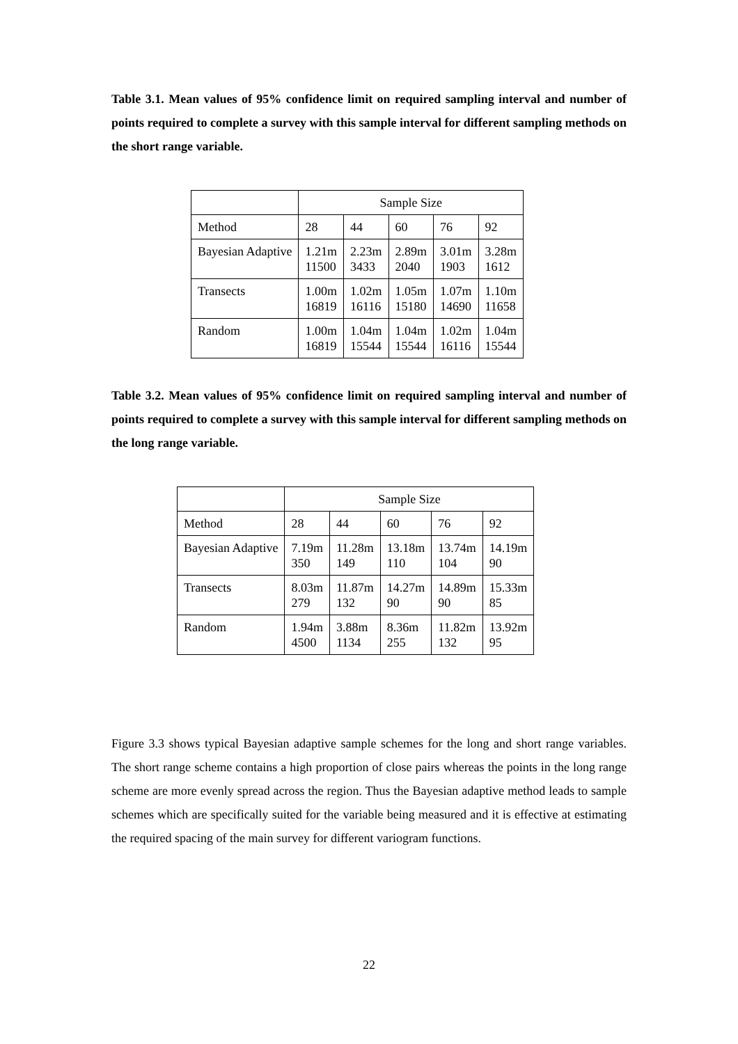Table 3.1. Mean values of 95% confidence limit on required sampling interval and number of points required to complete a survey with this sample interval for different sampling methods on the short range variable.
| | Sample Size | | | | |
| Method | 28 | 44 | 60 | 76 | 92 |
| Bayesian Adaptive | 1.21m 11500 | 2.23m 3433 | 2.89m 2040 | 3.01m 1903 | 3.28m 1612 |
| Transects | 1.00m 16819 | 1.02m 16116 | 1.05m 15180 | 1.07m 14690 | 1.10m 11658 |
| Random | 1.00m 16819 | 1.04m 15544 | 1.04m 15544 | 1.02m 16116 | 1.04m 15544 |
Table 3.2. Mean values of 95% confidence limit on required sampling interval and number of points required to complete a survey with this sample interval for different sampling methods on the long range variable.
| | Sample Size | | | | |
| Method | 28 | 44 | 60 | 76 | 92 |
| Bayesian Adaptive | 7.19m 350 | 11.28m 149 | 13.18m 110 | 13.74m 104 | 14.19m 90 |
| Transects | 8.03m 279 | 11.87m 132 | 14.27m 90 | 14.89m 90 | 15.33m 85 |
| Random | 1.94m 4500 | 3.88m 1134 | 8.36m 255 | 11.82m 132 | 13.92m 95 |
Figure 3.3 shows typical Bayesian adaptive sample schemes for the long and short range variables. The short range scheme contains a high proportion of close pairs whereas the points in the long range scheme are more evenly spread across the region. Thus the Bayesian adaptive method leads to sample schemes which are specifically suited for the variable being measured and it is effective at estimating the required spacing of the main survey for different variogram functions.
22